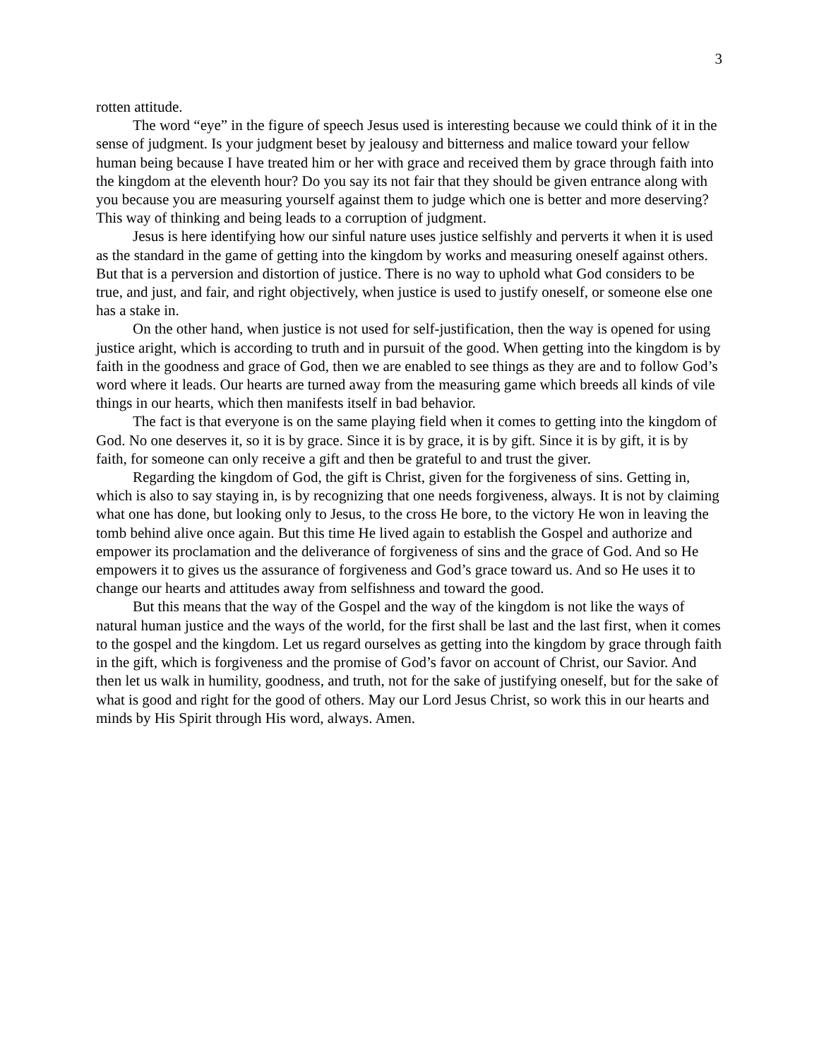3
rotten attitude.
The word “eye” in the figure of speech Jesus used is interesting because we could think of it in the sense of judgment. Is your judgment beset by jealousy and bitterness and malice toward your fellow human being because I have treated him or her with grace and received them by grace through faith into the kingdom at the eleventh hour? Do you say its not fair that they should be given entrance along with you because you are measuring yourself against them to judge which one is better and more deserving? This way of thinking and being leads to a corruption of judgment.
Jesus is here identifying how our sinful nature uses justice selfishly and perverts it when it is used as the standard in the game of getting into the kingdom by works and measuring oneself against others. But that is a perversion and distortion of justice. There is no way to uphold what God considers to be true, and just, and fair, and right objectively, when justice is used to justify oneself, or someone else one has a stake in.
On the other hand, when justice is not used for self-justification, then the way is opened for using justice aright, which is according to truth and in pursuit of the good. When getting into the kingdom is by faith in the goodness and grace of God, then we are enabled to see things as they are and to follow God’s word where it leads. Our hearts are turned away from the measuring game which breeds all kinds of vile things in our hearts, which then manifests itself in bad behavior.
The fact is that everyone is on the same playing field when it comes to getting into the kingdom of God. No one deserves it, so it is by grace. Since it is by grace, it is by gift. Since it is by gift, it is by faith, for someone can only receive a gift and then be grateful to and trust the giver.
Regarding the kingdom of God, the gift is Christ, given for the forgiveness of sins. Getting in, which is also to say staying in, is by recognizing that one needs forgiveness, always. It is not by claiming what one has done, but looking only to Jesus, to the cross He bore, to the victory He won in leaving the tomb behind alive once again. But this time He lived again to establish the Gospel and authorize and empower its proclamation and the deliverance of forgiveness of sins and the grace of God. And so He empowers it to gives us the assurance of forgiveness and God’s grace toward us. And so He uses it to change our hearts and attitudes away from selfishness and toward the good.
But this means that the way of the Gospel and the way of the kingdom is not like the ways of natural human justice and the ways of the world, for the first shall be last and the last first, when it comes to the gospel and the kingdom. Let us regard ourselves as getting into the kingdom by grace through faith in the gift, which is forgiveness and the promise of God’s favor on account of Christ, our Savior. And then let us walk in humility, goodness, and truth, not for the sake of justifying oneself, but for the sake of what is good and right for the good of others. May our Lord Jesus Christ, so work this in our hearts and minds by His Spirit through His word, always. Amen.